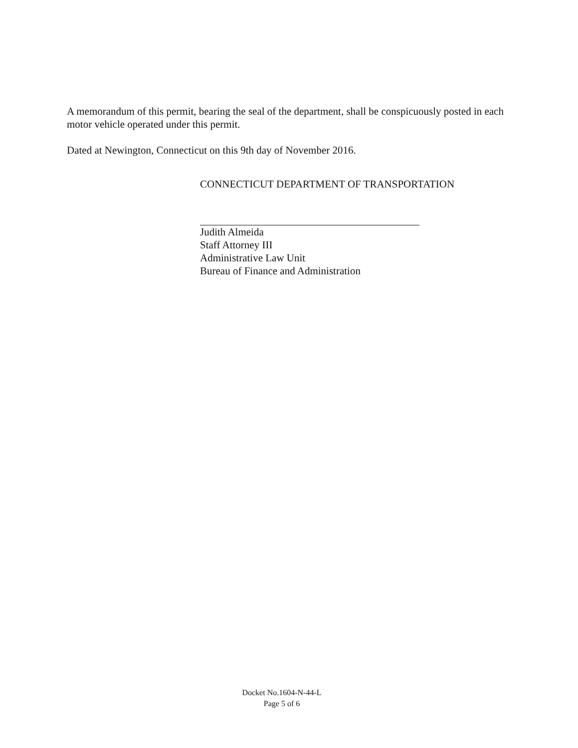A memorandum of this permit, bearing the seal of the department, shall be conspicuously posted in each motor vehicle operated under this permit.
Dated at Newington, Connecticut on this 9th day of November 2016.
CONNECTICUT DEPARTMENT OF TRANSPORTATION
Judith Almeida
Staff Attorney III
Administrative Law Unit
Bureau of Finance and Administration
Docket No.1604-N-44-L
Page 5 of 6